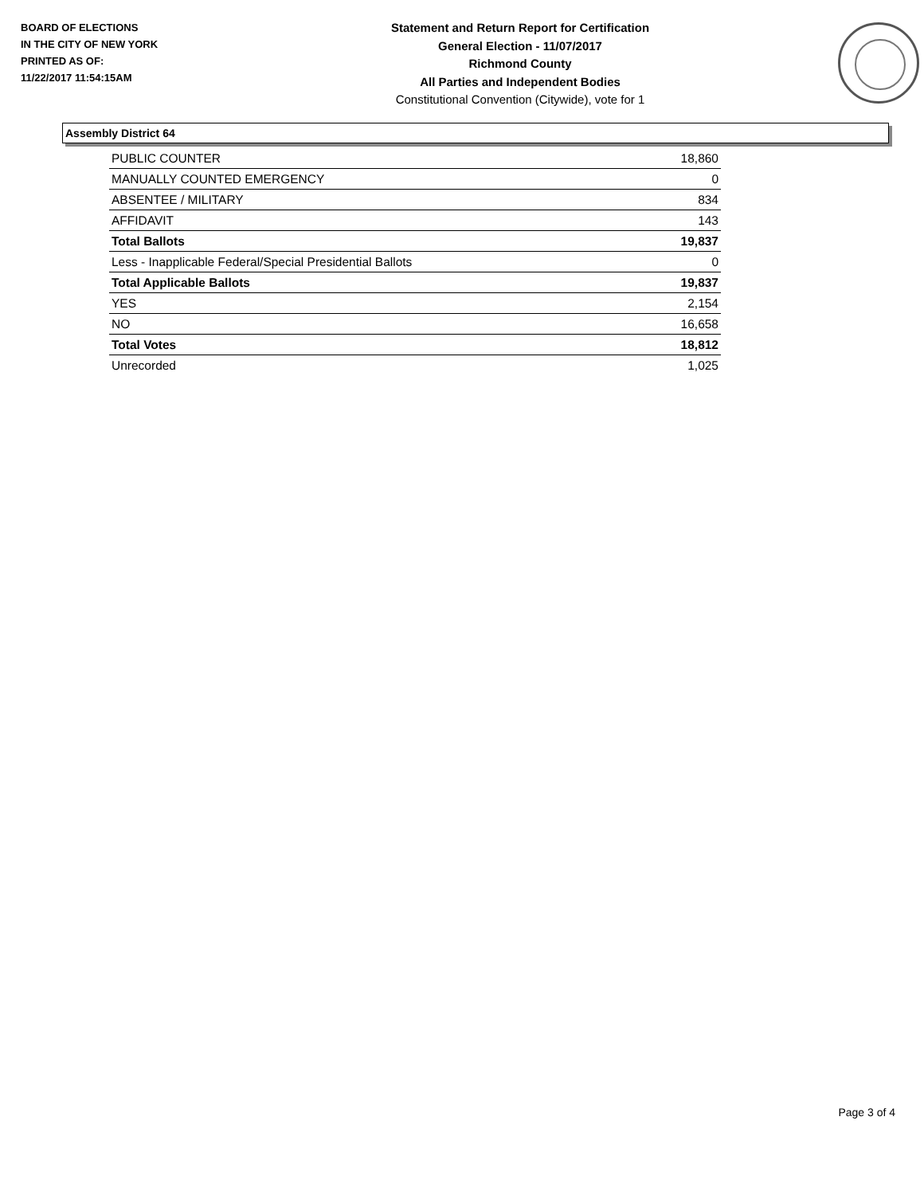BOARD OF ELECTIONS
IN THE CITY OF NEW YORK
PRINTED AS OF:
11/22/2017 11:54:15AM
Statement and Return Report for Certification
General Election - 11/07/2017
Richmond County
All Parties and Independent Bodies
Constitutional Convention (Citywide), vote for 1
Assembly District 64
| PUBLIC COUNTER | 18,860 |
| MANUALLY COUNTED EMERGENCY | 0 |
| ABSENTEE / MILITARY | 834 |
| AFFIDAVIT | 143 |
| Total Ballots | 19,837 |
| Less - Inapplicable Federal/Special Presidential Ballots | 0 |
| Total Applicable Ballots | 19,837 |
| YES | 2,154 |
| NO | 16,658 |
| Total Votes | 18,812 |
| Unrecorded | 1,025 |
Page 3 of 4